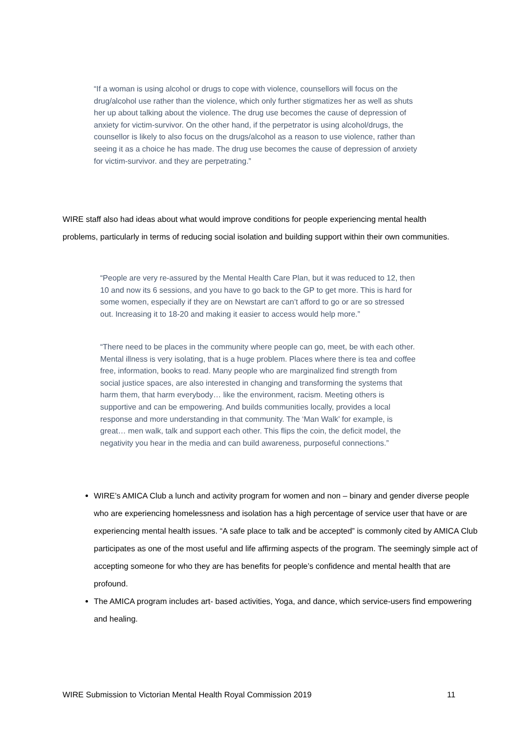“If a woman is using alcohol or drugs to cope with violence, counsellors will focus on the drug/alcohol use rather than the violence, which only further stigmatizes her as well as shuts her up about talking about the violence. The drug use becomes the cause of depression of anxiety for victim-survivor. On the other hand, if the perpetrator is using alcohol/drugs, the counsellor is likely to also focus on the drugs/alcohol as a reason to use violence, rather than seeing it as a choice he has made. The drug use becomes the cause of depression of anxiety for victim-survivor. and they are perpetrating.”
WIRE staff also had ideas about what would improve conditions for people experiencing mental health problems, particularly in terms of reducing social isolation and building support within their own communities.
“People are very re-assured by the Mental Health Care Plan, but it was reduced to 12, then 10 and now its 6 sessions, and you have to go back to the GP to get more. This is hard for some women, especially if they are on Newstart are can’t afford to go or are so stressed out. Increasing it to 18-20 and making it easier to access would help more.”
“There need to be places in the community where people can go, meet, be with each other. Mental illness is very isolating, that is a huge problem. Places where there is tea and coffee free, information, books to read. Many people who are marginalized find strength from social justice spaces, are also interested in changing and transforming the systems that harm them, that harm everybody… like the environment, racism. Meeting others is supportive and can be empowering. And builds communities locally, provides a local response and more understanding in that community. The ‘Man Walk’ for example, is great… men walk, talk and support each other. This flips the coin, the deficit model, the negativity you hear in the media and can build awareness, purposeful connections.”
WIRE’s AMICA Club a lunch and activity program for women and non – binary and gender diverse people who are experiencing homelessness and isolation has a high percentage of service user that have or are experiencing mental health issues. “A safe place to talk and be accepted” is commonly cited by AMICA Club participates as one of the most useful and life affirming aspects of the program. The seemingly simple act of accepting someone for who they are has benefits for people’s confidence and mental health that are profound.
The AMICA program includes art- based activities, Yoga, and dance, which service-users find empowering and healing.
WIRE Submission to Victorian Mental Health Royal Commission 2019 11